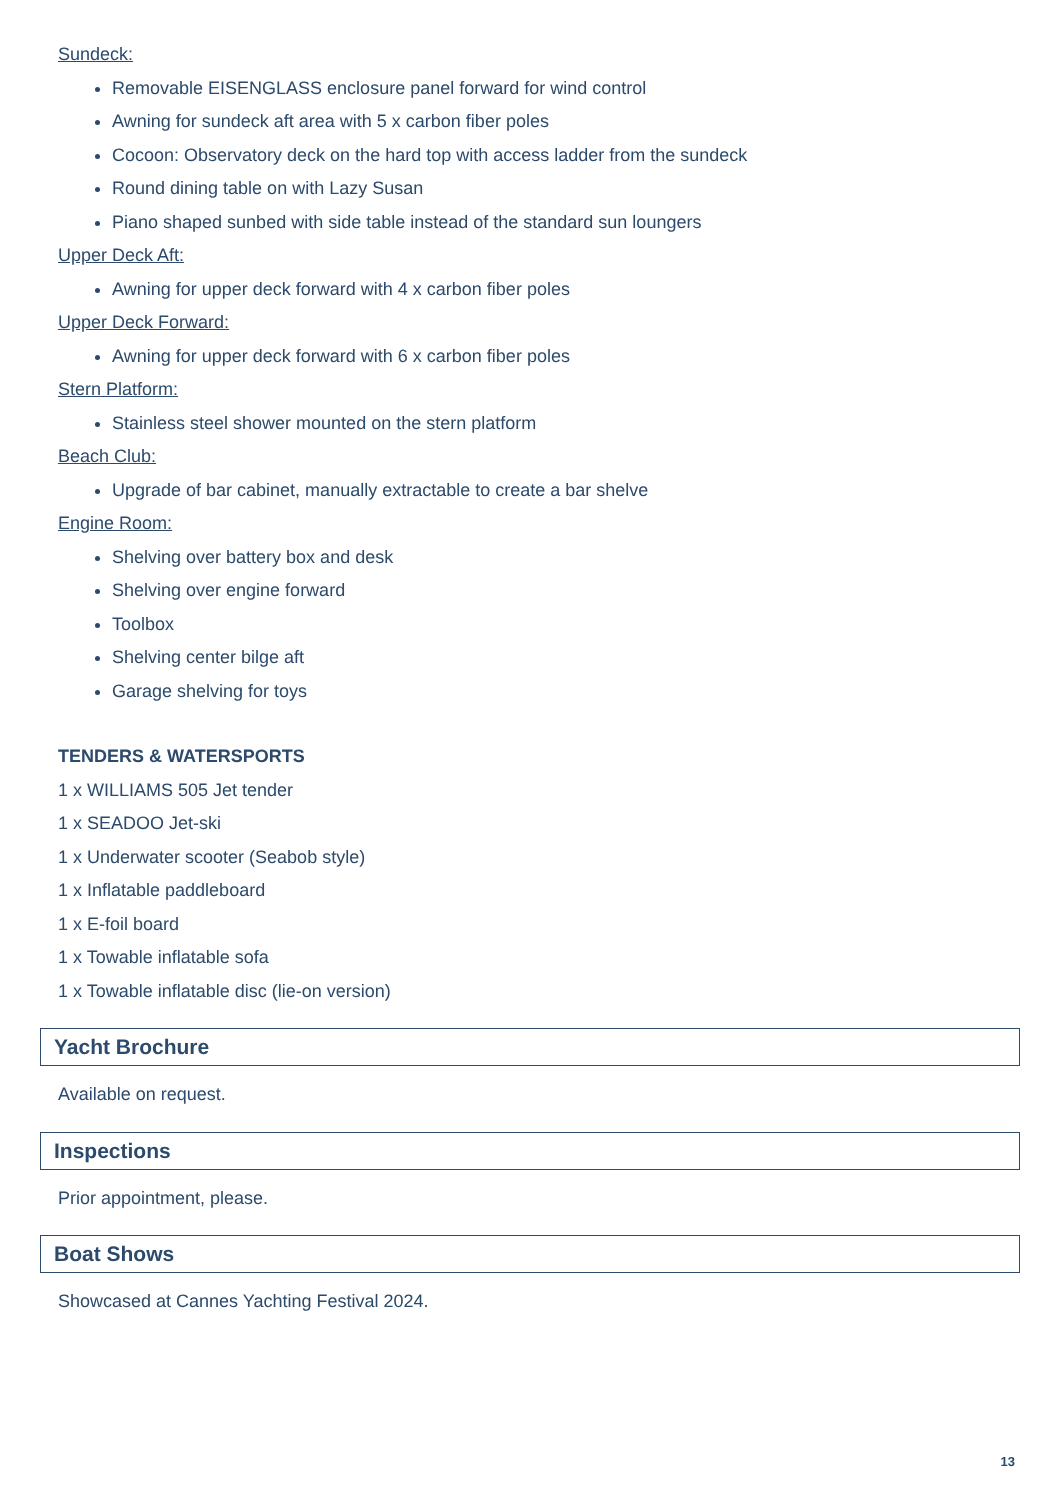Sundeck:
Removable EISENGLASS enclosure panel forward for wind control
Awning for sundeck aft area with 5 x carbon fiber poles
Cocoon: Observatory deck on the hard top with access ladder from the sundeck
Round dining table on with Lazy Susan
Piano shaped sunbed with side table instead of the standard sun loungers
Upper Deck Aft:
Awning for upper deck forward with 4 x carbon fiber poles
Upper Deck Forward:
Awning for upper deck forward with 6 x carbon fiber poles
Stern Platform:
Stainless steel shower mounted on the stern platform
Beach Club:
Upgrade of bar cabinet, manually extractable to create a bar shelve
Engine Room:
Shelving over battery box and desk
Shelving over engine forward
Toolbox
Shelving center bilge aft
Garage shelving for toys
TENDERS & WATERSPORTS
1 x WILLIAMS 505 Jet tender
1 x SEADOO Jet-ski
1 x Underwater scooter (Seabob style)
1 x Inflatable paddleboard
1 x E-foil board
1 x Towable inflatable sofa
1 x Towable inflatable disc (lie-on version)
Yacht Brochure
Available on request.
Inspections
Prior appointment, please.
Boat Shows
Showcased at Cannes Yachting Festival 2024.
13